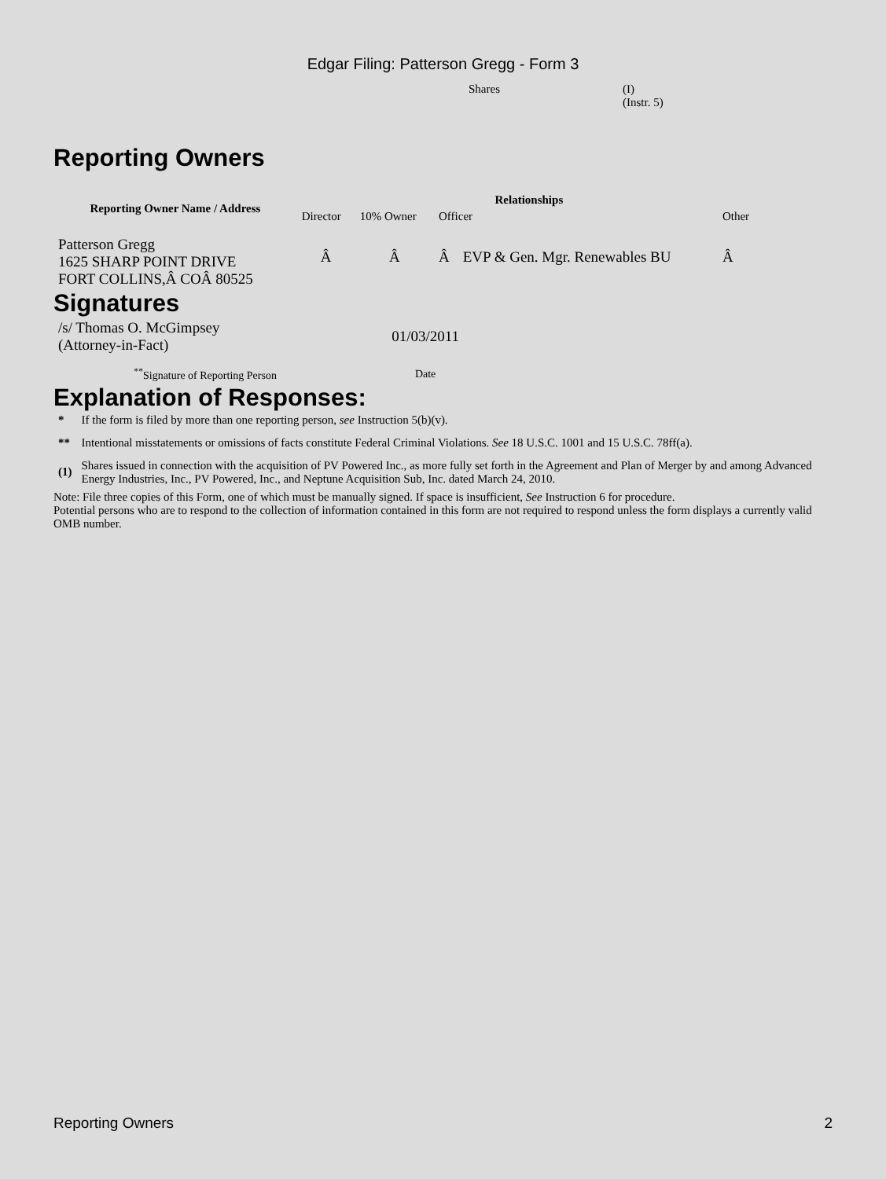Edgar Filing: Patterson Gregg - Form 3
Shares
(I)
(Instr. 5)
Reporting Owners
| Reporting Owner Name / Address | Relationships | | | | |
| --- | --- | --- | --- | --- | --- |
| | Director | 10% Owner | Officer | | Other |
| Patterson Gregg 1625 SHARP POINT DRIVE FORT COLLINS,Â COÂ 80525 | Â | Â | Â | EVP & Gen. Mgr. Renewables BU | Â |
Signatures
| /s/ Thomas O. McGimpsey (Attorney-in-Fact) | 01/03/2011 |
| <sup>**</sup> Signature of Reporting Person | Date |
Explanation of Responses:
| * | If the form is filed by more than one reporting person, see Instruction 5(b)(v). |
| ** | Intentional misstatements or omissions of facts constitute Federal Criminal Violations. See 18 U.S.C. 1001 and 15 U.S.C. 78ff(a). |
| (1) | Shares issued in connection with the acquisition of PV Powered Inc., as more fully set forth in the Agreement and Plan of Merger by and among Advanced Energy Industries, Inc., PV Powered, Inc., and Neptune Acquisition Sub, Inc. dated March 24, 2010. |
Note: File three copies of this Form, one of which must be manually signed. If space is insufficient, See Instruction 6 for procedure.
Potential persons who are to respond to the collection of information contained in this form are not required to respond unless the form displays a currently valid OMB number.
Reporting Owners 2